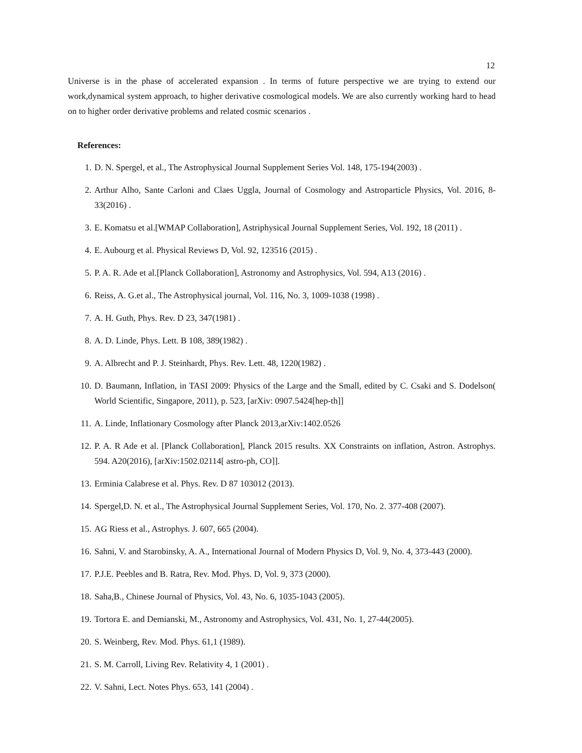12
Universe is in the phase of accelerated expansion . In terms of future perspective we are trying to extend our work,dynamical system approach, to higher derivative cosmological models. We are also currently working hard to head on to higher order derivative problems and related cosmic scenarios .
References:
1. D. N. Spergel, et al., The Astrophysical Journal Supplement Series Vol. 148, 175-194(2003) .
2. Arthur Alho, Sante Carloni and Claes Uggla, Journal of Cosmology and Astroparticle Physics, Vol. 2016, 8-33(2016) .
3. E. Komatsu et al.[WMAP Collaboration], Astriphysical Journal Supplement Series, Vol. 192, 18 (2011) .
4. E. Aubourg et al. Physical Reviews D, Vol. 92, 123516 (2015) .
5. P. A. R. Ade et al.[Planck Collaboration], Astronomy and Astrophysics, Vol. 594, A13 (2016) .
6. Reiss, A. G.et al., The Astrophysical journal, Vol. 116, No. 3, 1009-1038 (1998) .
7. A. H. Guth, Phys. Rev. D 23, 347(1981) .
8. A. D. Linde, Phys. Lett. B 108, 389(1982) .
9. A. Albrecht and P. J. Steinhardt, Phys. Rev. Lett. 48, 1220(1982) .
10. D. Baumann, Inflation, in TASI 2009: Physics of the Large and the Small, edited by C. Csaki and S. Dodelson( World Scientific, Singapore, 2011), p. 523, [arXiv: 0907.5424[hep-th]]
11. A. Linde, Inflationary Cosmology after Planck 2013,arXiv:1402.0526
12. P. A. R Ade et al. [Planck Collaboration], Planck 2015 results. XX Constraints on inflation, Astron. Astrophys. 594. A20(2016), [arXiv:1502.02114[ astro-ph, CO]].
13. Erminia Calabrese et al. Phys. Rev. D 87 103012 (2013).
14. Spergel,D. N. et al., The Astrophysical Journal Supplement Series, Vol. 170, No. 2. 377-408 (2007).
15. AG Riess et al., Astrophys. J. 607, 665 (2004).
16. Sahni, V. and Starobinsky, A. A., International Journal of Modern Physics D, Vol. 9, No. 4, 373-443 (2000).
17. P.J.E. Peebles and B. Ratra, Rev. Mod. Phys. D, Vol. 9, 373 (2000).
18. Saha,B., Chinese Journal of Physics, Vol. 43, No. 6, 1035-1043 (2005).
19. Tortora E. and Demianski, M., Astronomy and Astrophysics, Vol. 431, No. 1, 27-44(2005).
20. S. Weinberg, Rev. Mod. Phys. 61,1 (1989).
21. S. M. Carroll, Living Rev. Relativity 4, 1 (2001) .
22. V. Sahni, Lect. Notes Phys. 653, 141 (2004) .